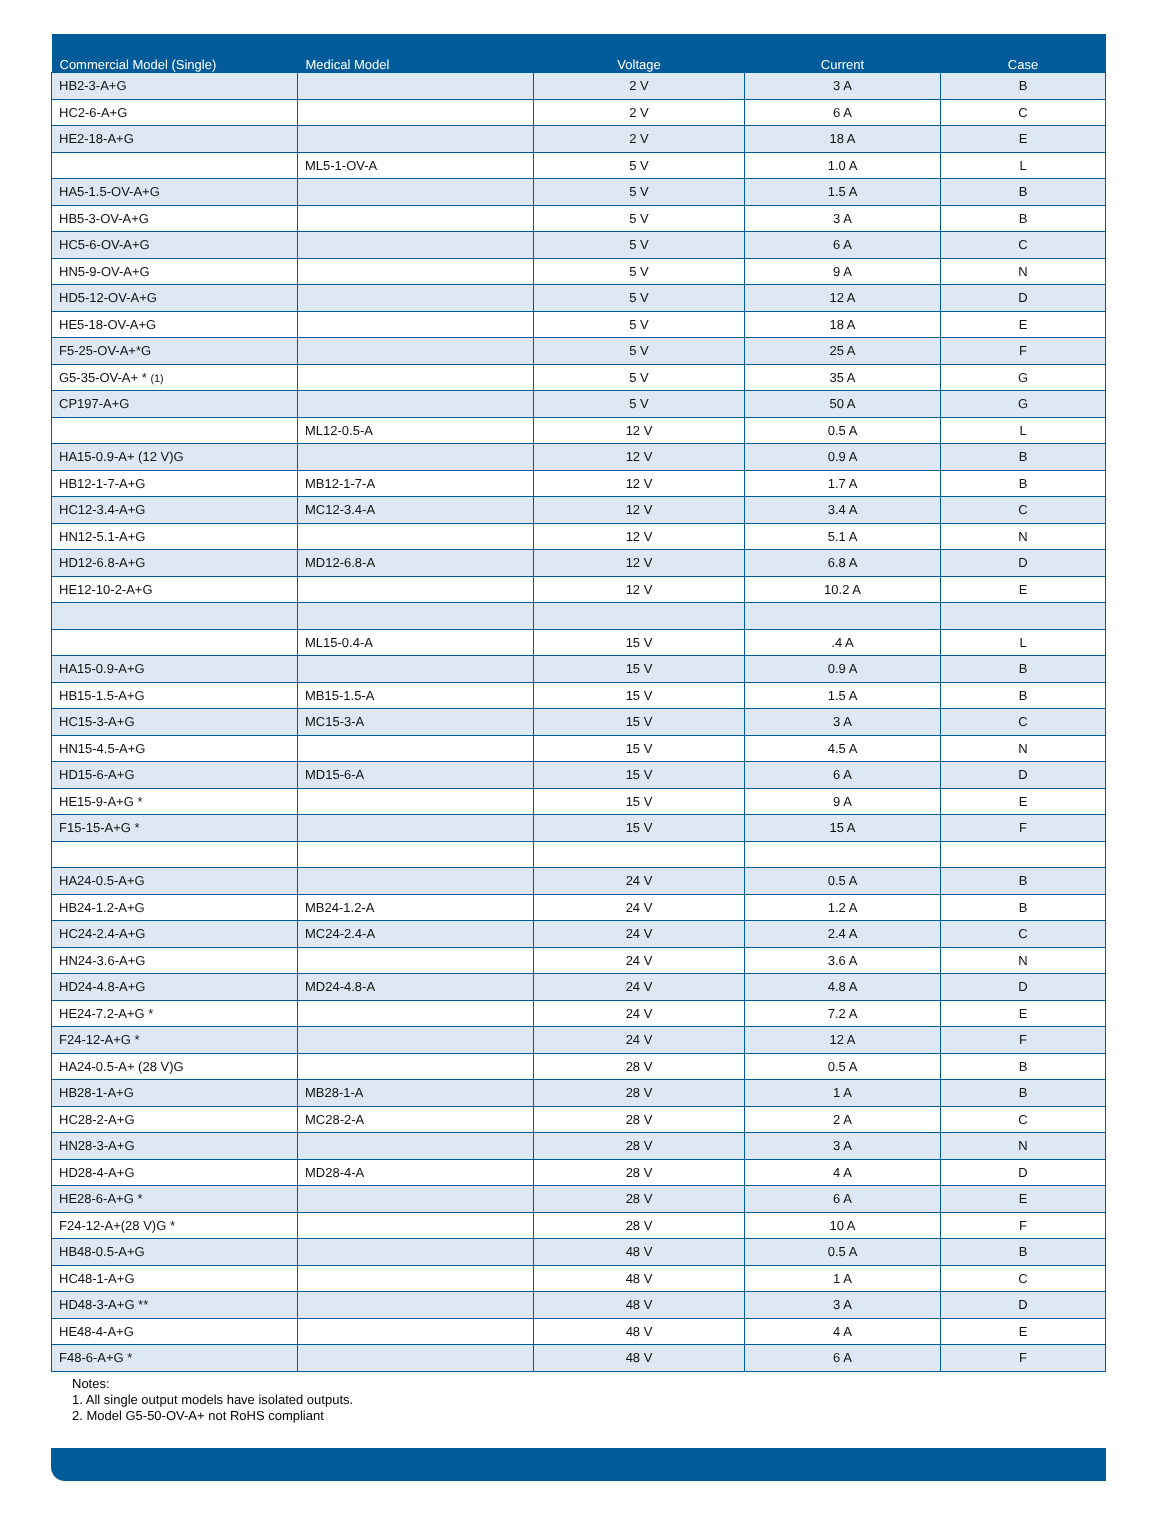| Commercial Model (Single) | Medical Model | Voltage | Current | Case |
| --- | --- | --- | --- | --- |
| HB2-3-A+G | | 2 V | 3 A | B |
| HC2-6-A+G | | 2 V | 6 A | C |
| HE2-18-A+G | | 2 V | 18 A | E |
| | ML5-1-OV-A | 5 V | 1.0 A | L |
| HA5-1.5-OV-A+G | | 5 V | 1.5 A | B |
| HB5-3-OV-A+G | | 5 V | 3 A | B |
| HC5-6-OV-A+G | | 5 V | 6 A | C |
| HN5-9-OV-A+G | | 5 V | 9 A | N |
| HD5-12-OV-A+G | | 5 V | 12 A | D |
| HE5-18-OV-A+G | | 5 V | 18 A | E |
| F5-25-OV-A+*G | | 5 V | 25 A | F |
| G5-35-OV-A+ * (1) | | 5 V | 35 A | G |
| CP197-A+G | | 5 V | 50 A | G |
| | ML12-0.5-A | 12 V | 0.5 A | L |
| HA15-0.9-A+ (12 V)G | | 12 V | 0.9 A | B |
| HB12-1-7-A+G | MB12-1-7-A | 12 V | 1.7 A | B |
| HC12-3.4-A+G | MC12-3.4-A | 12 V | 3.4 A | C |
| HN12-5.1-A+G | | 12 V | 5.1 A | N |
| HD12-6.8-A+G | MD12-6.8-A | 12 V | 6.8 A | D |
| HE12-10-2-A+G | | 12 V | 10.2 A | E |
| | ML15-0.4-A | 15 V | .4 A | L |
| HA15-0.9-A+G | | 15 V | 0.9 A | B |
| HB15-1.5-A+G | MB15-1.5-A | 15 V | 1.5 A | B |
| HC15-3-A+G | MC15-3-A | 15 V | 3 A | C |
| HN15-4.5-A+G | | 15 V | 4.5 A | N |
| HD15-6-A+G | MD15-6-A | 15 V | 6 A | D |
| HE15-9-A+G * | | 15 V | 9 A | E |
| F15-15-A+G * | | 15 V | 15 A | F |
| HA24-0.5-A+G | | 24 V | 0.5 A | B |
| HB24-1.2-A+G | MB24-1.2-A | 24 V | 1.2 A | B |
| HC24-2.4-A+G | MC24-2.4-A | 24 V | 2.4 A | C |
| HN24-3.6-A+G | | 24 V | 3.6 A | N |
| HD24-4.8-A+G | MD24-4.8-A | 24 V | 4.8 A | D |
| HE24-7.2-A+G * | | 24 V | 7.2 A | E |
| F24-12-A+G * | | 24 V | 12 A | F |
| HA24-0.5-A+ (28 V)G | | 28 V | 0.5 A | B |
| HB28-1-A+G | MB28-1-A | 28 V | 1 A | B |
| HC28-2-A+G | MC28-2-A | 28 V | 2 A | C |
| HN28-3-A+G | | 28 V | 3 A | N |
| HD28-4-A+G | MD28-4-A | 28 V | 4 A | D |
| HE28-6-A+G * | | 28 V | 6 A | E |
| F24-12-A+(28 V)G * | | 28 V | 10 A | F |
| HB48-0.5-A+G | | 48 V | 0.5 A | B |
| HC48-1-A+G | | 48 V | 1 A | C |
| HD48-3-A+G ** | | 48 V | 3 A | D |
| HE48-4-A+G | | 48 V | 4 A | E |
| F48-6-A+G * | | 48 V | 6 A | F |
Notes:
1. All single output models have isolated outputs.
2. Model G5-50-OV-A+ not RoHS compliant